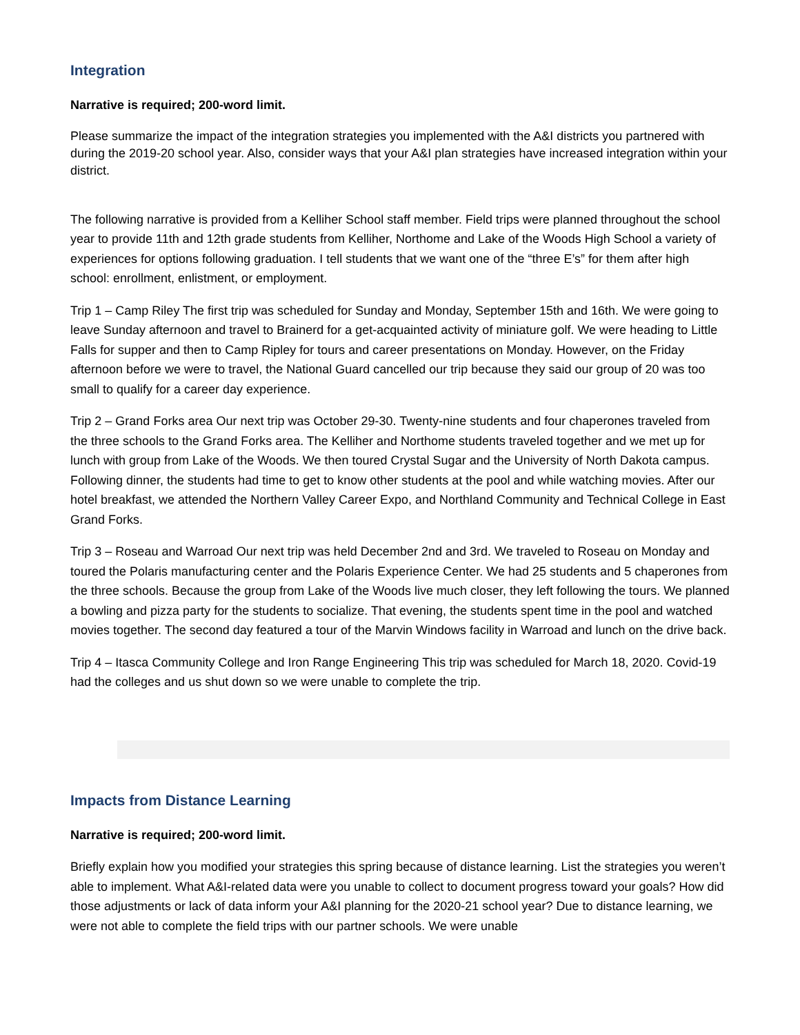Integration
Narrative is required; 200-word limit.
Please summarize the impact of the integration strategies you implemented with the A&I districts you partnered with during the 2019-20 school year. Also, consider ways that your A&I plan strategies have increased integration within your district.
The following narrative is provided from a Kelliher School staff member. Field trips were planned throughout the school year to provide 11th and 12th grade students from Kelliher, Northome and Lake of the Woods High School a variety of experiences for options following graduation. I tell students that we want one of the “three E’s” for them after high school: enrollment, enlistment, or employment.
Trip 1 – Camp Riley The first trip was scheduled for Sunday and Monday, September 15th and 16th. We were going to leave Sunday afternoon and travel to Brainerd for a get-acquainted activity of miniature golf. We were heading to Little Falls for supper and then to Camp Ripley for tours and career presentations on Monday. However, on the Friday afternoon before we were to travel, the National Guard cancelled our trip because they said our group of 20 was too small to qualify for a career day experience.
Trip 2 – Grand Forks area Our next trip was October 29-30. Twenty-nine students and four chaperones traveled from the three schools to the Grand Forks area. The Kelliher and Northome students traveled together and we met up for lunch with group from Lake of the Woods. We then toured Crystal Sugar and the University of North Dakota campus. Following dinner, the students had time to get to know other students at the pool and while watching movies. After our hotel breakfast, we attended the Northern Valley Career Expo, and Northland Community and Technical College in East Grand Forks.
Trip 3 – Roseau and Warroad Our next trip was held December 2nd and 3rd. We traveled to Roseau on Monday and toured the Polaris manufacturing center and the Polaris Experience Center. We had 25 students and 5 chaperones from the three schools. Because the group from Lake of the Woods live much closer, they left following the tours. We planned a bowling and pizza party for the students to socialize. That evening, the students spent time in the pool and watched movies together. The second day featured a tour of the Marvin Windows facility in Warroad and lunch on the drive back.
Trip 4 – Itasca Community College and Iron Range Engineering This trip was scheduled for March 18, 2020. Covid-19 had the colleges and us shut down so we were unable to complete the trip.
Impacts from Distance Learning
Narrative is required; 200-word limit.
Briefly explain how you modified your strategies this spring because of distance learning. List the strategies you weren’t able to implement. What A&I-related data were you unable to collect to document progress toward your goals? How did those adjustments or lack of data inform your A&I planning for the 2020-21 school year? Due to distance learning, we were not able to complete the field trips with our partner schools. We were unable